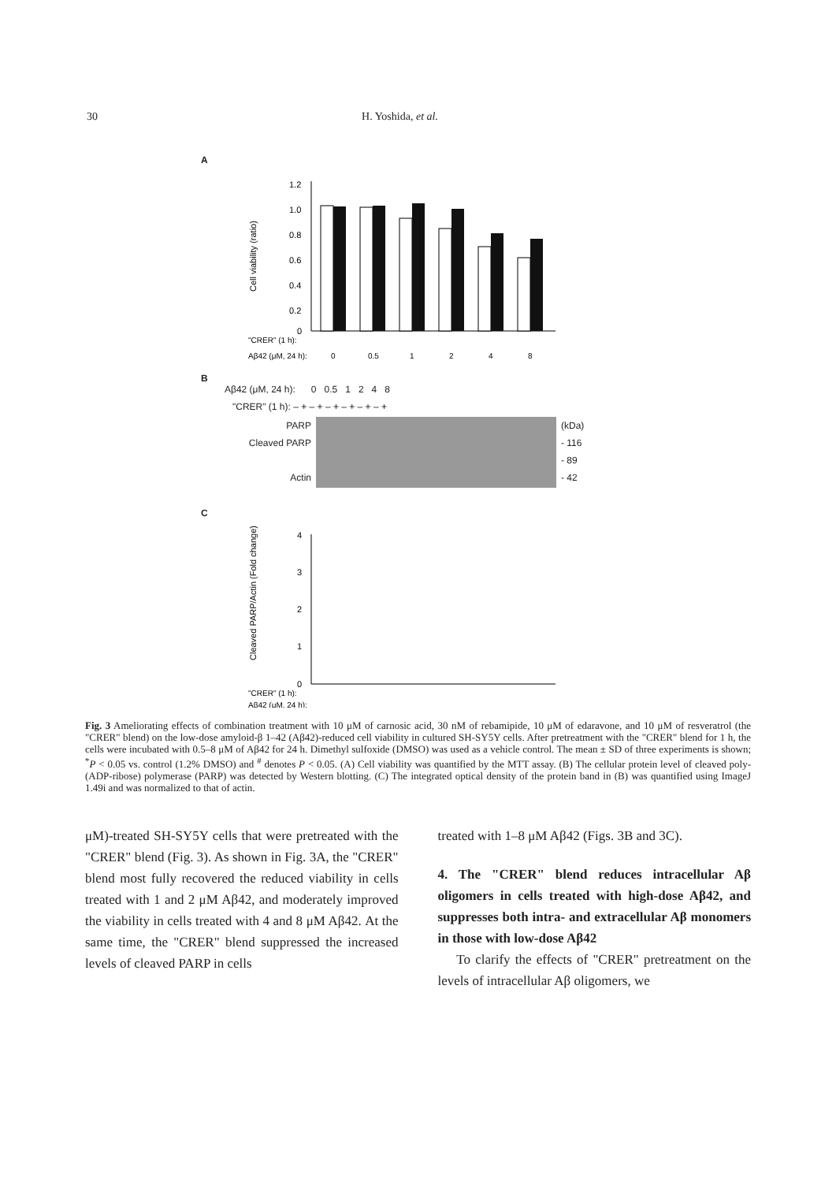30 H. Yoshida, et al.
A
Cell viability (ratio)
1.2
1.0
0.8
0.6
0.4
0.2
0
"CRER" (1 h):
Aβ42 (μM, 24 h):
0
0.5
1
2
4
8
B
Aβ42 (μM, 24 h): 0 0.5 1 2 4 8
"CRER" (1 h): – + – + – + – + – + – +
PARP
Cleaved PARP
Actin
(kDa)
- 116
- 89
- 42
C
Cleaved PARP/Actin (Fold change)
4
3
2
1
0
"CRER" (1 h):
Aβ42 (μM, 24 h):
Fig. 3 Ameliorating effects of combination treatment with 10 μM of carnosic acid, 30 nM of rebamipide, 10 μM of edaravone, and 10 μM of resveratrol (the "CRER" blend) on the low-dose amyloid-β 1–42 (Aβ42)-reduced cell viability in cultured SH-SY5Y cells. After pretreatment with the "CRER" blend for 1 h, the cells were incubated with 0.5–8 μM of Aβ42 for 24 h. Dimethyl sulfoxide (DMSO) was used as a vehicle control. The mean ± SD of three experiments is shown; <sup>*</sup>P < 0.05 vs. control (1.2% DMSO) and <sup>#</sup> denotes P < 0.05. (A) Cell viability was quantified by the MTT assay. (B) The cellular protein level of cleaved poly-(ADP-ribose) polymerase (PARP) was detected by Western blotting. (C) The integrated optical density of the protein band in (B) was quantified using ImageJ 1.49i and was normalized to that of actin.
μM)-treated SH-SY5Y cells that were pretreated with the "CRER" blend (Fig. 3). As shown in Fig. 3A, the "CRER" blend most fully recovered the reduced viability in cells treated with 1 and 2 μM Aβ42, and moderately improved the viability in cells treated with 4 and 8 μM Aβ42. At the same time, the "CRER" blend suppressed the increased levels of cleaved PARP in cells
treated with 1–8 μM Aβ42 (Figs. 3B and 3C).
4. The "CRER" blend reduces intracellular Aβ oligomers in cells treated with high-dose Aβ42, and suppresses both intra- and extracellular Aβ monomers in those with low-dose Aβ42
To clarify the effects of "CRER" pretreatment on the levels of intracellular Aβ oligomers, we